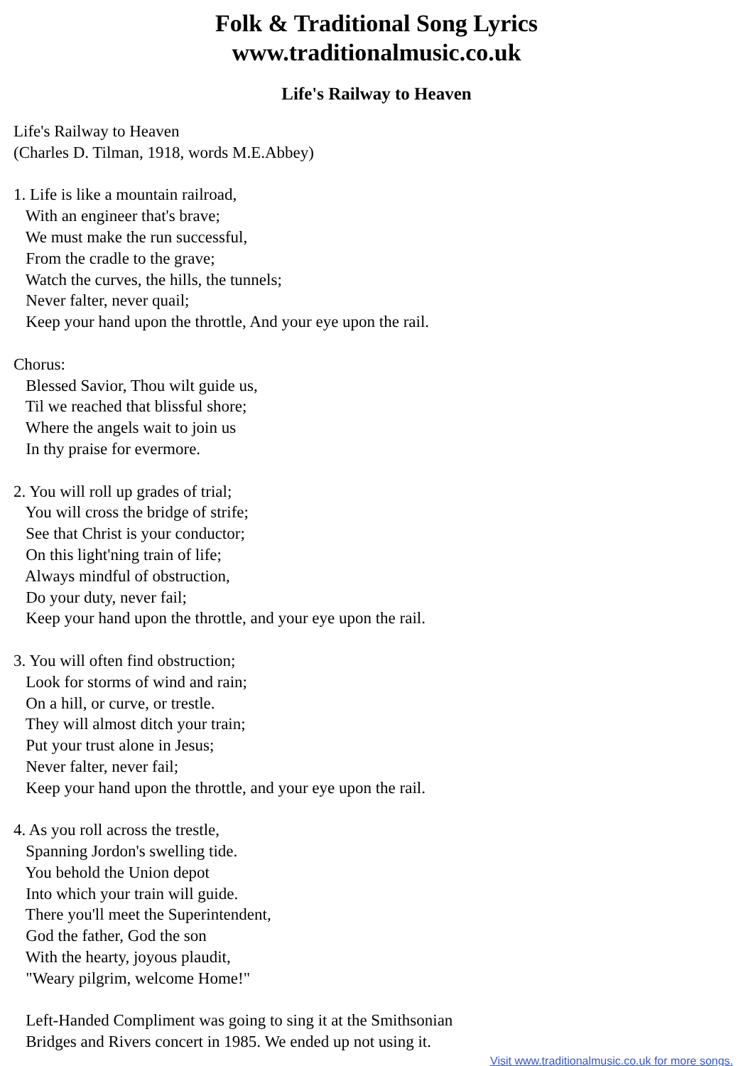Folk & Traditional Song Lyrics
www.traditionalmusic.co.uk
Life's Railway to Heaven
Life's Railway to Heaven
(Charles D. Tilman, 1918, words M.E.Abbey)

1. Life is like a mountain railroad,
   With an engineer that's brave;
   We must make the run successful,
   From the cradle to the grave;
   Watch the curves, the hills, the tunnels;
   Never falter, never quail;
   Keep your hand upon the throttle, And your eye upon the rail.

Chorus:
   Blessed Savior, Thou wilt guide us,
   Til we reached that blissful shore;
   Where the angels wait to join us
   In thy praise for evermore.

2. You will roll up grades of trial;
   You will cross the bridge of strife;
   See that Christ is your conductor;
   On this light'ning train of life;
   Always mindful of obstruction,
   Do your duty, never fail;
   Keep your hand upon the throttle, and your eye upon the rail.

3. You will often find obstruction;
   Look for storms of wind and rain;
   On a hill, or curve, or trestle.
   They will almost ditch your train;
   Put your trust alone in Jesus;
   Never falter, never fail;
   Keep your hand upon the throttle, and your eye upon the rail.

4. As you roll across the trestle,
   Spanning Jordon's swelling tide.
   You behold the Union depot
   Into which your train will guide.
   There you'll meet the Superintendent,
   God the father, God the son
   With the hearty, joyous plaudit,
   "Weary pilgrim, welcome Home!"

   Left-Handed Compliment was going to sing it at the Smithsonian
   Bridges and Rivers concert in 1985. We ended up not using it.
Visit www.traditionalmusic.co.uk for more songs.